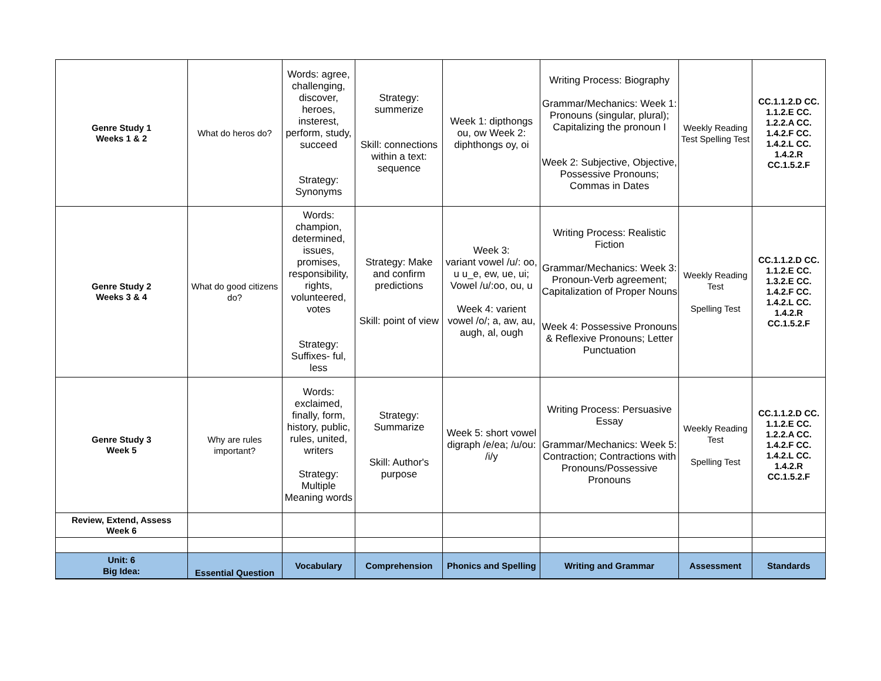| Genre Study 1 Weeks 1 & 2 | What do heros do? | Words: agree, challenging, discover, heroes, insterest, perform, study, succeed Strategy: Synonyms | Strategy: summerize Skill: connections within a text: sequence | Week 1: dipthongs ou, ow Week 2: diphthongs oy, oi | Writing Process: Biography Grammar/Mechanics: Week 1: Pronouns (singular, plural); Capitalizing the pronoun I Week 2: Subjective, Objective, Possessive Pronouns; Commas in Dates | Weekly Reading Test Spelling Test | CC.1.1.2.D CC. 1.1.2.E CC. 1.2.2.A CC. 1.4.2.F CC. 1.4.2.L CC. 1.4.2.R CC.1.5.2.F |
| Genre Study 2 Weeks 3 & 4 | What do good citizens do? | Words: champion, determined, issues, promises, responsibility, rights, volunteered, votes Strategy: Suffixes- ful, less | Strategy: Make and confirm predictions Skill: point of view | Week 3: variant vowel /u/: oo, u u_e, ew, ue, ui; Vowel /u/:oo, ou, u Week 4: varient vowel /o/; a, aw, au, augh, al, ough | Writing Process: Realistic Fiction Grammar/Mechanics: Week 3: Pronoun-Verb agreement; Capitalization of Proper Nouns Week 4: Possessive Pronouns & Reflexive Pronouns; Letter Punctuation | Weekly Reading Test Spelling Test | CC.1.1.2.D CC. 1.1.2.E CC. 1.3.2.E CC. 1.4.2.F CC. 1.4.2.L CC. 1.4.2.R CC.1.5.2.F |
| Genre Study 3 Week 5 | Why are rules important? | Words: exclaimed, finally, form, history, public, rules, united, writers Strategy: Multiple Meaning words | Strategy: Summarize Skill: Author's purpose | Week 5: short vowel digraph /e/ea; /u/ou: /i/y | Writing Process: Persuasive Essay Grammar/Mechanics: Week 5: Contraction; Contractions with Pronouns/Possessive Pronouns | Weekly Reading Test Spelling Test | CC.1.1.2.D CC. 1.1.2.E CC. 1.2.2.A CC. 1.4.2.F CC. 1.4.2.L CC. 1.4.2.R CC.1.5.2.F |
| Review, Extend, Assess Week 6 | | | | | | | |
| Unit: 6 Big Idea: | Essential Question | Vocabulary | Comprehension | Phonics and Spelling | Writing and Grammar | Assessment | Standards |